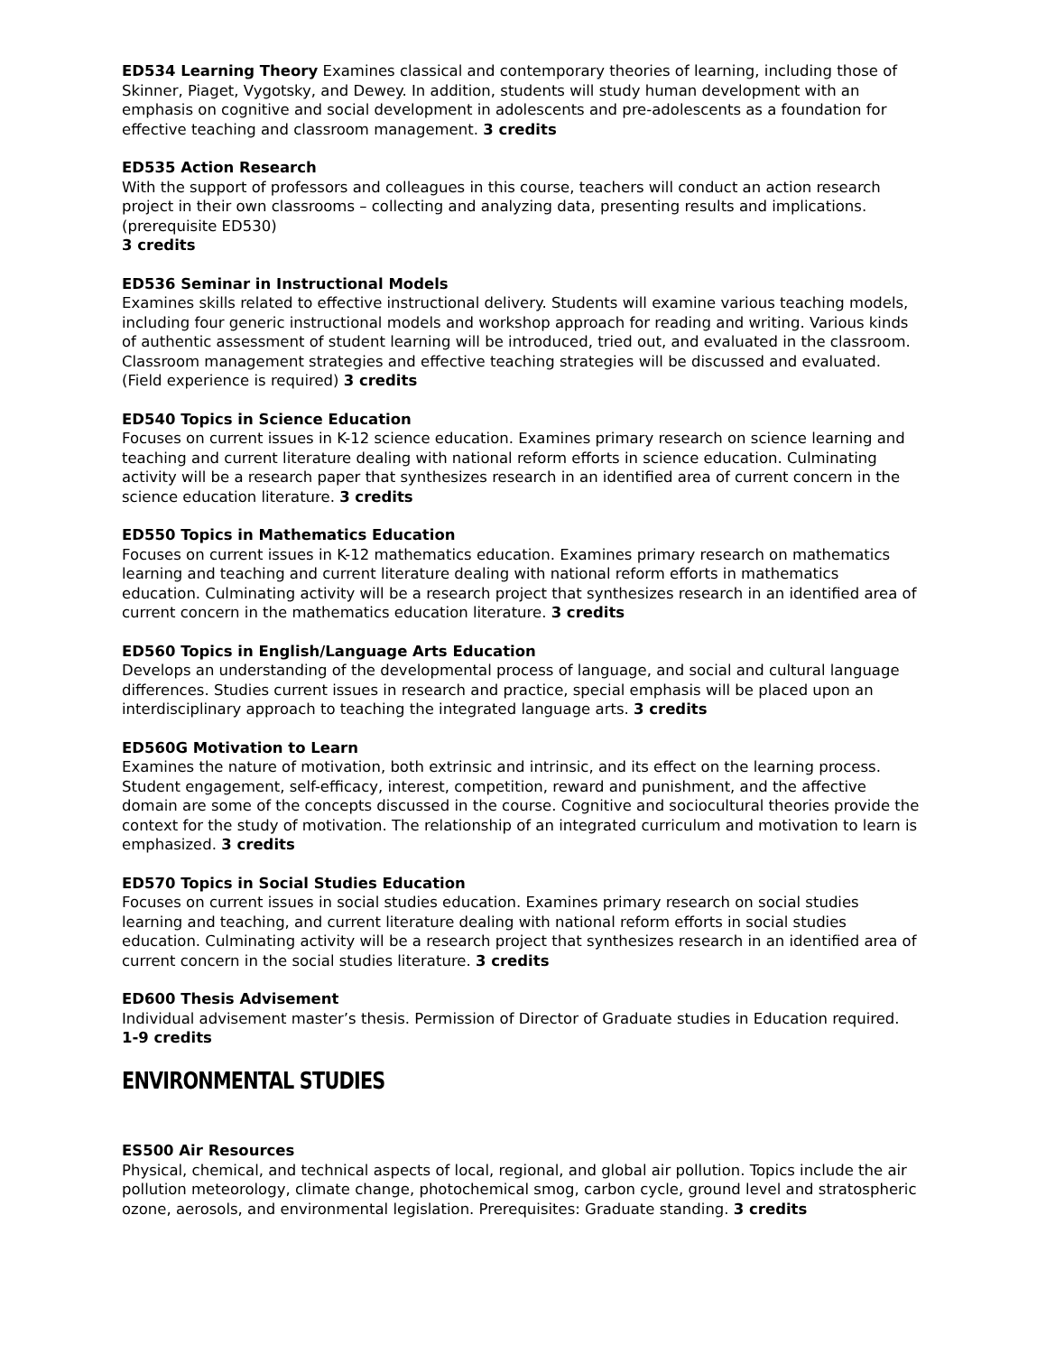ED534 Learning Theory Examines classical and contemporary theories of learning, including those of Skinner, Piaget, Vygotsky, and Dewey. In addition, students will study human development with an emphasis on cognitive and social development in adolescents and pre-adolescents as a foundation for effective teaching and classroom management. 3 credits
ED535 Action Research
With the support of professors and colleagues in this course, teachers will conduct an action research project in their own classrooms – collecting and analyzing data, presenting results and implications. (prerequisite ED530)
3 credits
ED536 Seminar in Instructional Models
Examines skills related to effective instructional delivery. Students will examine various teaching models, including four generic instructional models and workshop approach for reading and writing. Various kinds of authentic assessment of student learning will be introduced, tried out, and evaluated in the classroom. Classroom management strategies and effective teaching strategies will be discussed and evaluated. (Field experience is required) 3 credits
ED540 Topics in Science Education
Focuses on current issues in K-12 science education. Examines primary research on science learning and teaching and current literature dealing with national reform efforts in science education. Culminating activity will be a research paper that synthesizes research in an identified area of current concern in the science education literature. 3 credits
ED550 Topics in Mathematics Education
Focuses on current issues in K-12 mathematics education. Examines primary research on mathematics learning and teaching and current literature dealing with national reform efforts in mathematics education. Culminating activity will be a research project that synthesizes research in an identified area of current concern in the mathematics education literature. 3 credits
ED560 Topics in English/Language Arts Education
Develops an understanding of the developmental process of language, and social and cultural language differences. Studies current issues in research and practice, special emphasis will be placed upon an interdisciplinary approach to teaching the integrated language arts. 3 credits
ED560G Motivation to Learn
Examines the nature of motivation, both extrinsic and intrinsic, and its effect on the learning process. Student engagement, self-efficacy, interest, competition, reward and punishment, and the affective domain are some of the concepts discussed in the course. Cognitive and sociocultural theories provide the context for the study of motivation. The relationship of an integrated curriculum and motivation to learn is emphasized. 3 credits
ED570 Topics in Social Studies Education
Focuses on current issues in social studies education. Examines primary research on social studies learning and teaching, and current literature dealing with national reform efforts in social studies education. Culminating activity will be a research project that synthesizes research in an identified area of current concern in the social studies literature. 3 credits
ED600 Thesis Advisement
Individual advisement master’s thesis. Permission of Director of Graduate studies in Education required.
1-9 credits
ENVIRONMENTAL STUDIES
ES500 Air Resources
Physical, chemical, and technical aspects of local, regional, and global air pollution. Topics include the air pollution meteorology, climate change, photochemical smog, carbon cycle, ground level and stratospheric ozone, aerosols, and environmental legislation. Prerequisites: Graduate standing. 3 credits